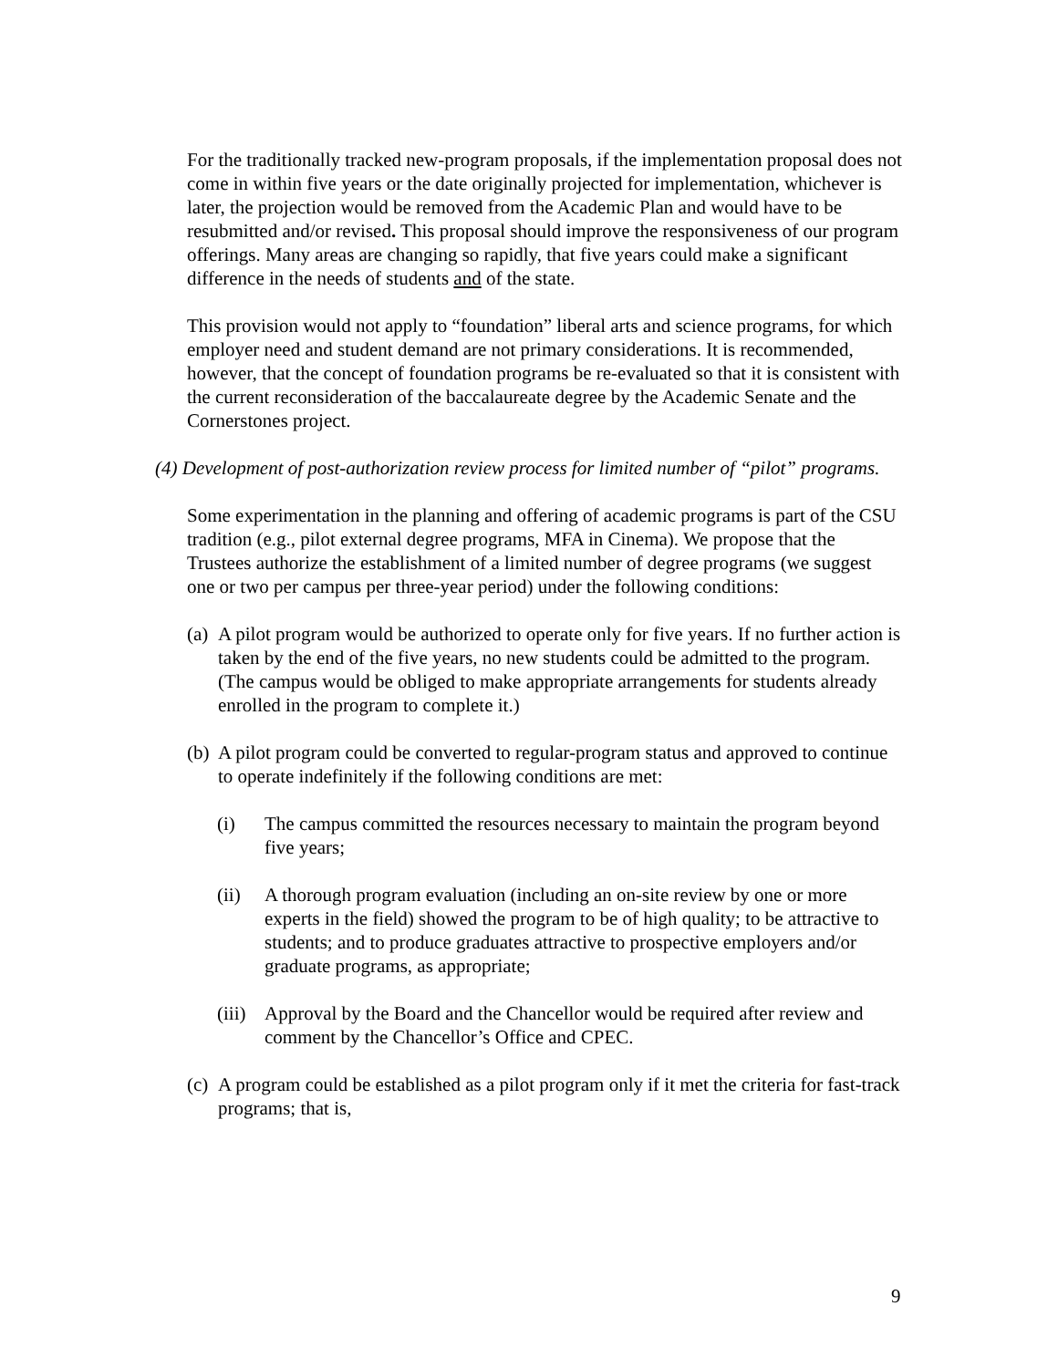For the traditionally tracked new-program proposals, if the implementation proposal does not come in within five years or the date originally projected for implementation, whichever is later, the projection would be removed from the Academic Plan and would have to be resubmitted and/or revised. This proposal should improve the responsiveness of our program offerings. Many areas are changing so rapidly, that five years could make a significant difference in the needs of students and of the state.
This provision would not apply to “foundation” liberal arts and science programs, for which employer need and student demand are not primary considerations. It is recommended, however, that the concept of foundation programs be re-evaluated so that it is consistent with the current reconsideration of the baccalaureate degree by the Academic Senate and the Cornerstones project.
(4) Development of post-authorization review process for limited number of “pilot” programs.
Some experimentation in the planning and offering of academic programs is part of the CSU tradition (e.g., pilot external degree programs, MFA in Cinema). We propose that the Trustees authorize the establishment of a limited number of degree programs (we suggest one or two per campus per three-year period) under the following conditions:
(a) A pilot program would be authorized to operate only for five years. If no further action is taken by the end of the five years, no new students could be admitted to the program. (The campus would be obliged to make appropriate arrangements for students already enrolled in the program to complete it.)
(b) A pilot program could be converted to regular-program status and approved to continue to operate indefinitely if the following conditions are met:
(i) The campus committed the resources necessary to maintain the program beyond five years;
(ii) A thorough program evaluation (including an on-site review by one or more experts in the field) showed the program to be of high quality; to be attractive to students; and to produce graduates attractive to prospective employers and/or graduate programs, as appropriate;
(iii) Approval by the Board and the Chancellor would be required after review and comment by the Chancellor’s Office and CPEC.
(c) A program could be established as a pilot program only if it met the criteria for fast-track programs; that is,
9